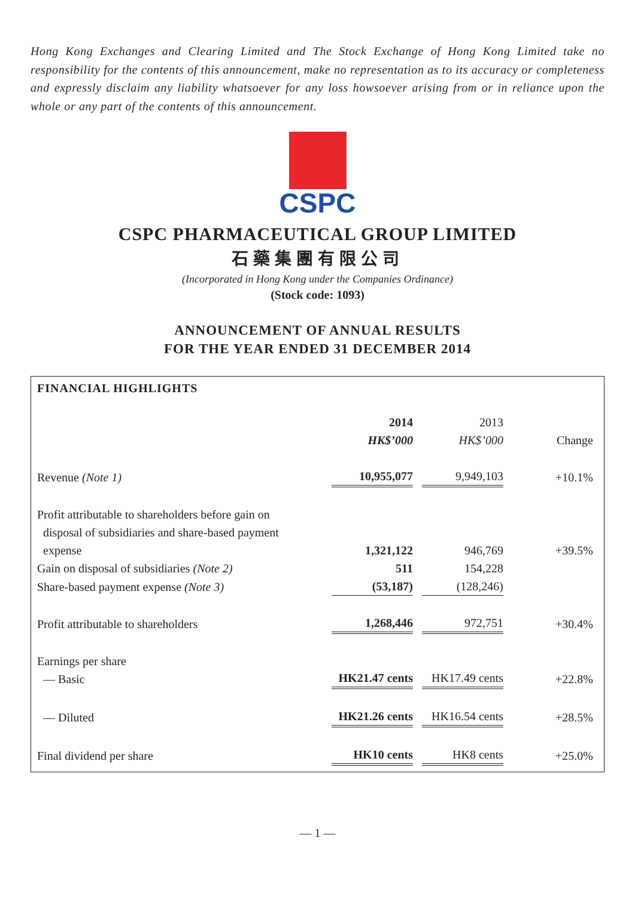Hong Kong Exchanges and Clearing Limited and The Stock Exchange of Hong Kong Limited take no responsibility for the contents of this announcement, make no representation as to its accuracy or completeness and expressly disclaim any liability whatsoever for any loss howsoever arising from or in reliance upon the whole or any part of the contents of this announcement.
CSPC
CSPC PHARMACEUTICAL GROUP LIMITED
石藥集團有限公司
(Incorporated in Hong Kong under the Companies Ordinance)
(Stock code: 1093)
ANNOUNCEMENT OF ANNUAL RESULTS
FOR THE YEAR ENDED 31 DECEMBER 2014
FINANCIAL HIGHLIGHTS
| | 2014 HK$’000 | | 2013 HK$’000 | Change |
| --- | --- | --- | --- | --- |
| Revenue (Note 1) | 10,955,077 | | 9,949,103 | +10.1% |
| Profit attributable to shareholders before gain on disposal of subsidiaries and share-based payment expense | 1,321,122 | | 946,769 | +39.5% |
| Gain on disposal of subsidiaries (Note 2) | 511 | | 154,228 | |
| Share-based payment expense (Note 3) | (53,187) | | (128,246) | |
| Profit attributable to shareholders | 1,268,446 | | 972,751 | +30.4% |
| Earnings per share — Basic | HK21.47 cents | | HK17.49 cents | +22.8% |
| — Diluted | HK21.26 cents | | HK16.54 cents | +28.5% |
| Final dividend per share | HK10 cents | | HK8 cents | +25.0% |
— 1 —